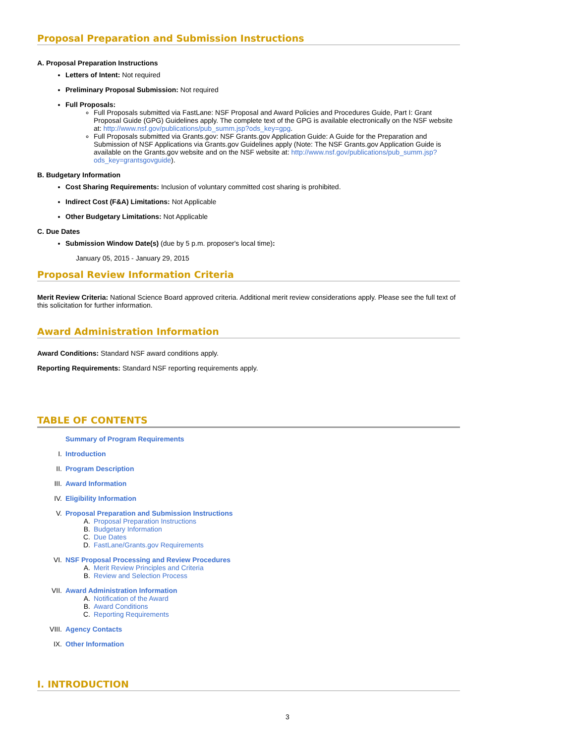Proposal Preparation and Submission Instructions
A. Proposal Preparation Instructions
Letters of Intent: Not required
Preliminary Proposal Submission: Not required
Full Proposals:
Full Proposals submitted via FastLane: NSF Proposal and Award Policies and Procedures Guide, Part I: Grant Proposal Guide (GPG) Guidelines apply. The complete text of the GPG is available electronically on the NSF website at: http://www.nsf.gov/publications/pub_summ.jsp?ods_key=gpg.
Full Proposals submitted via Grants.gov: NSF Grants.gov Application Guide: A Guide for the Preparation and Submission of NSF Applications via Grants.gov Guidelines apply (Note: The NSF Grants.gov Application Guide is available on the Grants.gov website and on the NSF website at: http://www.nsf.gov/publications/pub_summ.jsp?ods_key=grantsgovguide).
B. Budgetary Information
Cost Sharing Requirements: Inclusion of voluntary committed cost sharing is prohibited.
Indirect Cost (F&A) Limitations: Not Applicable
Other Budgetary Limitations: Not Applicable
C. Due Dates
Submission Window Date(s) (due by 5 p.m. proposer's local time):
January 05, 2015 - January 29, 2015
Proposal Review Information Criteria
Merit Review Criteria: National Science Board approved criteria. Additional merit review considerations apply. Please see the full text of this solicitation for further information.
Award Administration Information
Award Conditions: Standard NSF award conditions apply.
Reporting Requirements: Standard NSF reporting requirements apply.
TABLE OF CONTENTS
Summary of Program Requirements
I. Introduction
II. Program Description
III. Award Information
IV. Eligibility Information
V. Proposal Preparation and Submission Instructions
A. Proposal Preparation Instructions
B. Budgetary Information
C. Due Dates
D. FastLane/Grants.gov Requirements
VI. NSF Proposal Processing and Review Procedures
A. Merit Review Principles and Criteria
B. Review and Selection Process
VII. Award Administration Information
A. Notification of the Award
B. Award Conditions
C. Reporting Requirements
VIII. Agency Contacts
IX. Other Information
I. INTRODUCTION
3